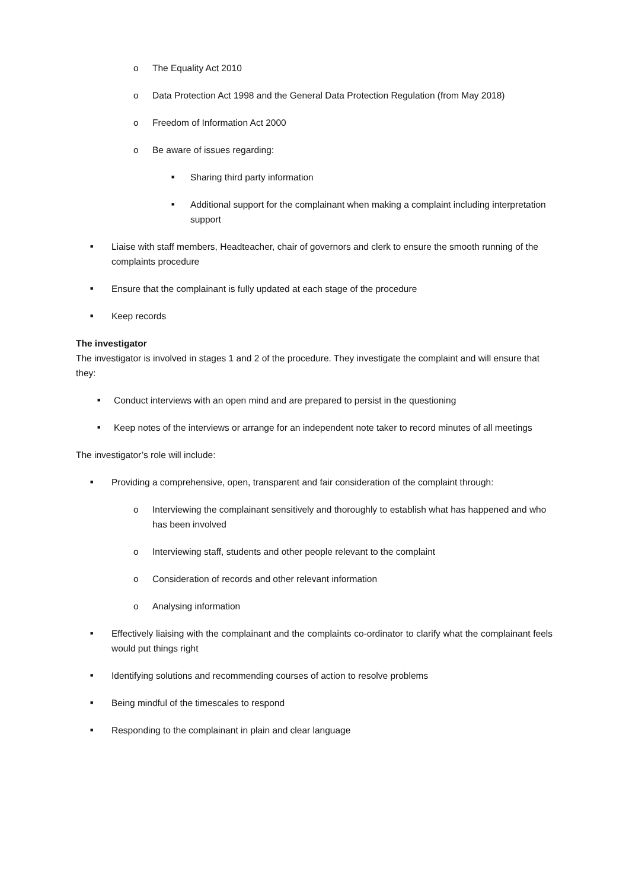o The Equality Act 2010
o Data Protection Act 1998 and the General Data Protection Regulation (from May 2018)
o Freedom of Information Act 2000
o Be aware of issues regarding:
■ Sharing third party information
■ Additional support for the complainant when making a complaint including interpretation support
■ Liaise with staff members, Headteacher, chair of governors and clerk to ensure the smooth running of the complaints procedure
■ Ensure that the complainant is fully updated at each stage of the procedure
■ Keep records
The investigator
The investigator is involved in stages 1 and 2 of the procedure. They investigate the complaint and will ensure that they:
■ Conduct interviews with an open mind and are prepared to persist in the questioning
■ Keep notes of the interviews or arrange for an independent note taker to record minutes of all meetings
The investigator’s role will include:
■ Providing a comprehensive, open, transparent and fair consideration of the complaint through:
o Interviewing the complainant sensitively and thoroughly to establish what has happened and who has been involved
o Interviewing staff, students and other people relevant to the complaint
o Consideration of records and other relevant information
o Analysing information
■ Effectively liaising with the complainant and the complaints co-ordinator to clarify what the complainant feels would put things right
■ Identifying solutions and recommending courses of action to resolve problems
■ Being mindful of the timescales to respond
■ Responding to the complainant in plain and clear language